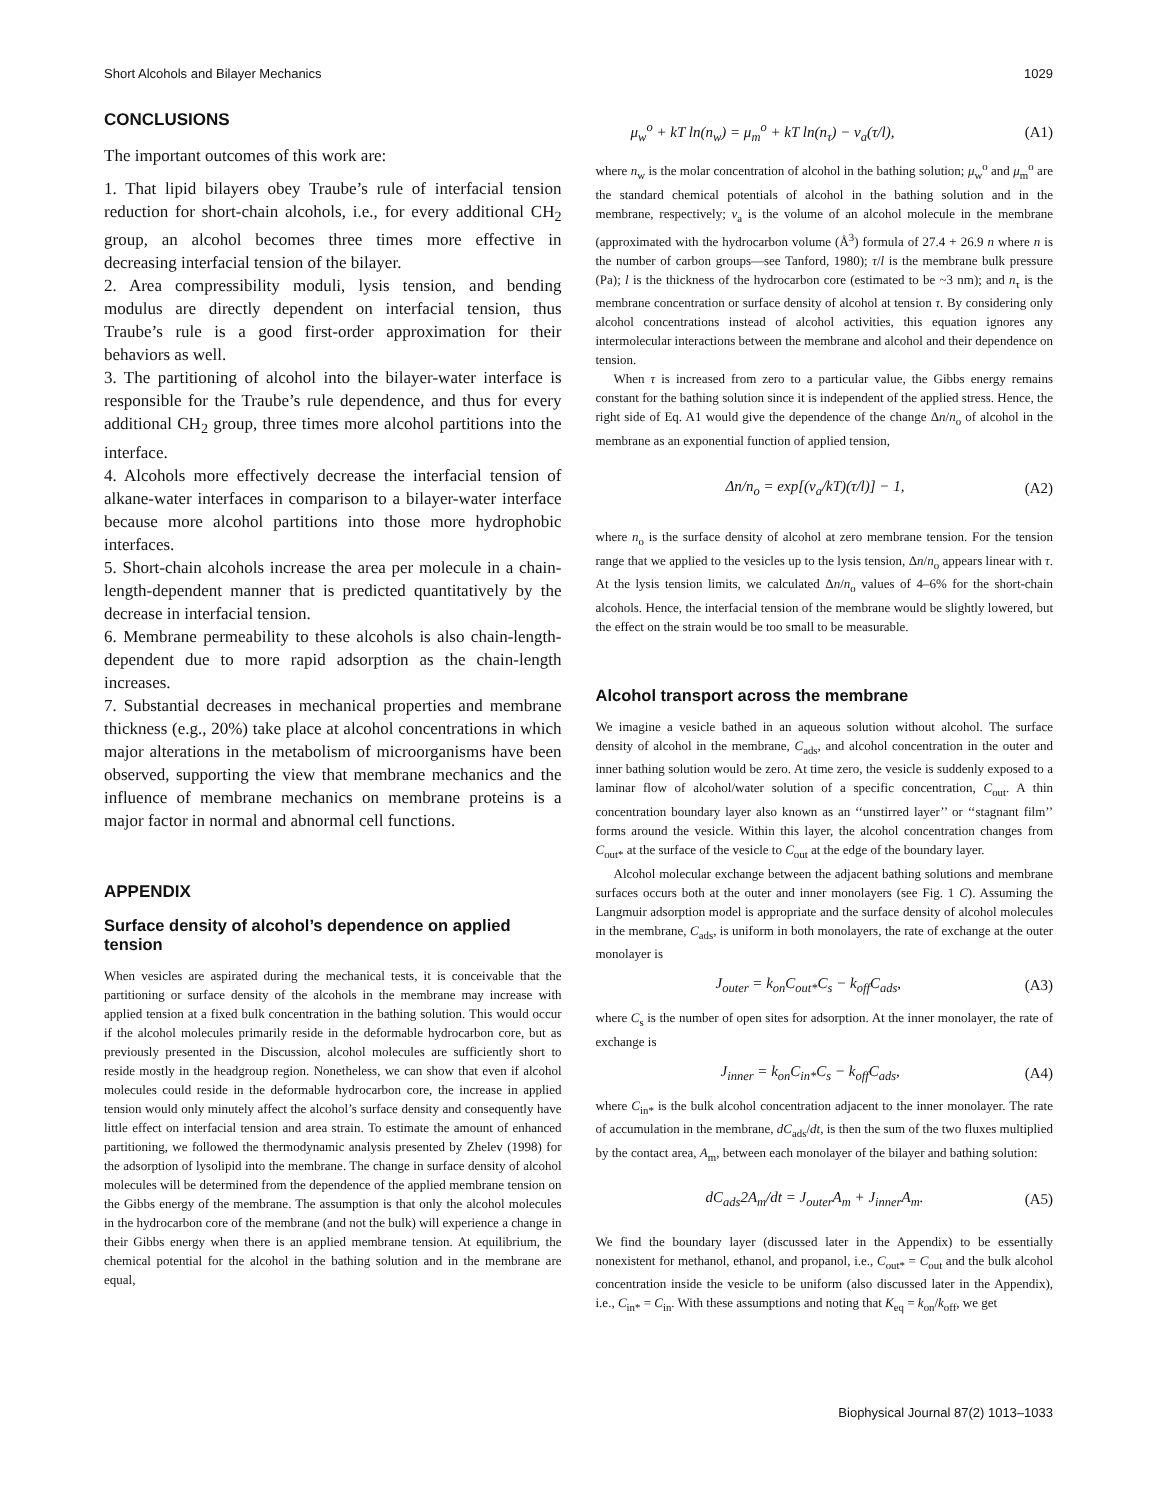Short Alcohols and Bilayer Mechanics 1029
CONCLUSIONS
The important outcomes of this work are:
1. That lipid bilayers obey Traube’s rule of interfacial tension reduction for short-chain alcohols, i.e., for every additional CH<sub>2</sub> group, an alcohol becomes three times more effective in decreasing interfacial tension of the bilayer.
2. Area compressibility moduli, lysis tension, and bending modulus are directly dependent on interfacial tension, thus Traube’s rule is a good first-order approximation for their behaviors as well.
3. The partitioning of alcohol into the bilayer-water interface is responsible for the Traube’s rule dependence, and thus for every additional CH<sub>2</sub> group, three times more alcohol partitions into the interface.
4. Alcohols more effectively decrease the interfacial tension of alkane-water interfaces in comparison to a bilayer-water interface because more alcohol partitions into those more hydrophobic interfaces.
5. Short-chain alcohols increase the area per molecule in a chain-length-dependent manner that is predicted quantitatively by the decrease in interfacial tension.
6. Membrane permeability to these alcohols is also chain-length-dependent due to more rapid adsorption as the chain-length increases.
7. Substantial decreases in mechanical properties and membrane thickness (e.g., 20%) take place at alcohol concentrations in which major alterations in the metabolism of microorganisms have been observed, supporting the view that membrane mechanics and the influence of membrane mechanics on membrane proteins is a major factor in normal and abnormal cell functions.
APPENDIX
Surface density of alcohol’s dependence on applied tension
When vesicles are aspirated during the mechanical tests, it is conceivable that the partitioning or surface density of the alcohols in the membrane may increase with applied tension at a fixed bulk concentration in the bathing solution. This would occur if the alcohol molecules primarily reside in the deformable hydrocarbon core, but as previously presented in the Discussion, alcohol molecules are sufficiently short to reside mostly in the headgroup region. Nonetheless, we can show that even if alcohol molecules could reside in the deformable hydrocarbon core, the increase in applied tension would only minutely affect the alcohol’s surface density and consequently have little effect on interfacial tension and area strain. To estimate the amount of enhanced partitioning, we followed the thermodynamic analysis presented by Zhelev (1998) for the adsorption of lysolipid into the membrane. The change in surface density of alcohol molecules will be determined from the dependence of the applied membrane tension on the Gibbs energy of the membrane. The assumption is that only the alcohol molecules in the hydrocarbon core of the membrane (and not the bulk) will experience a change in their Gibbs energy when there is an applied membrane tension. At equilibrium, the chemical potential for the alcohol in the bathing solution and in the membrane are equal,
μ<sub>w</sub><sup>o</sup> + kT ln(n<sub>w</sub>) = μ<sub>m</sub><sup>o</sup> + kT ln(n<sub>τ</sub>) − v<sub>a</sub>(τ/l), (A1)
where n<sub>w</sub> is the molar concentration of alcohol in the bathing solution; μ<sub>w</sub><sup>o</sup> and μ<sub>m</sub><sup>o</sup> are the standard chemical potentials of alcohol in the bathing solution and in the membrane, respectively; v<sub>a</sub> is the volume of an alcohol molecule in the membrane (approximated with the hydrocarbon volume (Å<sup>3</sup>) formula of 27.4 + 26.9 n where n is the number of carbon groups—see Tanford, 1980); τ/l is the membrane bulk pressure (Pa); l is the thickness of the hydrocarbon core (estimated to be ~3 nm); and n<sub>τ</sub> is the membrane concentration or surface density of alcohol at tension τ. By considering only alcohol concentrations instead of alcohol activities, this equation ignores any intermolecular interactions between the membrane and alcohol and their dependence on tension.
When τ is increased from zero to a particular value, the Gibbs energy remains constant for the bathing solution since it is independent of the applied stress. Hence, the right side of Eq. A1 would give the dependence of the change Δn/n<sub>o</sub> of alcohol in the membrane as an exponential function of applied tension,
Δn/n<sub>o</sub> = exp[(v<sub>a</sub>/kT)(τ/l)] − 1, (A2)
where n<sub>o</sub> is the surface density of alcohol at zero membrane tension. For the tension range that we applied to the vesicles up to the lysis tension, Δn/n<sub>o</sub> appears linear with τ. At the lysis tension limits, we calculated Δn/n<sub>o</sub> values of 4–6% for the short-chain alcohols. Hence, the interfacial tension of the membrane would be slightly lowered, but the effect on the strain would be too small to be measurable.
Alcohol transport across the membrane
We imagine a vesicle bathed in an aqueous solution without alcohol. The surface density of alcohol in the membrane, C<sub>ads</sub>, and alcohol concentration in the outer and inner bathing solution would be zero. At time zero, the vesicle is suddenly exposed to a laminar flow of alcohol/water solution of a specific concentration, C<sub>out</sub>. A thin concentration boundary layer also known as an ‘‘unstirred layer’’ or ‘‘stagnant film’’ forms around the vesicle. Within this layer, the alcohol concentration changes from C<sub>out*</sub> at the surface of the vesicle to C<sub>out</sub> at the edge of the boundary layer.
Alcohol molecular exchange between the adjacent bathing solutions and membrane surfaces occurs both at the outer and inner monolayers (see Fig. 1 C). Assuming the Langmuir adsorption model is appropriate and the surface density of alcohol molecules in the membrane, C<sub>ads</sub>, is uniform in both monolayers, the rate of exchange at the outer monolayer is
J<sub>outer</sub> = k<sub>on</sub>C<sub>out*</sub>C<sub>s</sub> − k<sub>off</sub>C<sub>ads</sub>, (A3)
where C<sub>s</sub> is the number of open sites for adsorption. At the inner monolayer, the rate of exchange is
J<sub>inner</sub> = k<sub>on</sub>C<sub>in*</sub>C<sub>s</sub> − k<sub>off</sub>C<sub>ads</sub>, (A4)
where C<sub>in*</sub> is the bulk alcohol concentration adjacent to the inner monolayer. The rate of accumulation in the membrane, dC<sub>ads</sub>/dt, is then the sum of the two fluxes multiplied by the contact area, A<sub>m</sub>, between each monolayer of the bilayer and bathing solution:
dC<sub>ads</sub>2A<sub>m</sub>/dt = J<sub>outer</sub>A<sub>m</sub> + J<sub>inner</sub>A<sub>m</sub>. (A5)
We find the boundary layer (discussed later in the Appendix) to be essentially nonexistent for methanol, ethanol, and propanol, i.e., C<sub>out*</sub> = C<sub>out</sub> and the bulk alcohol concentration inside the vesicle to be uniform (also discussed later in the Appendix), i.e., C<sub>in*</sub> = C<sub>in</sub>. With these assumptions and noting that K<sub>eq</sub> = k<sub>on</sub>/k<sub>off</sub>, we get
Biophysical Journal 87(2) 1013–1033